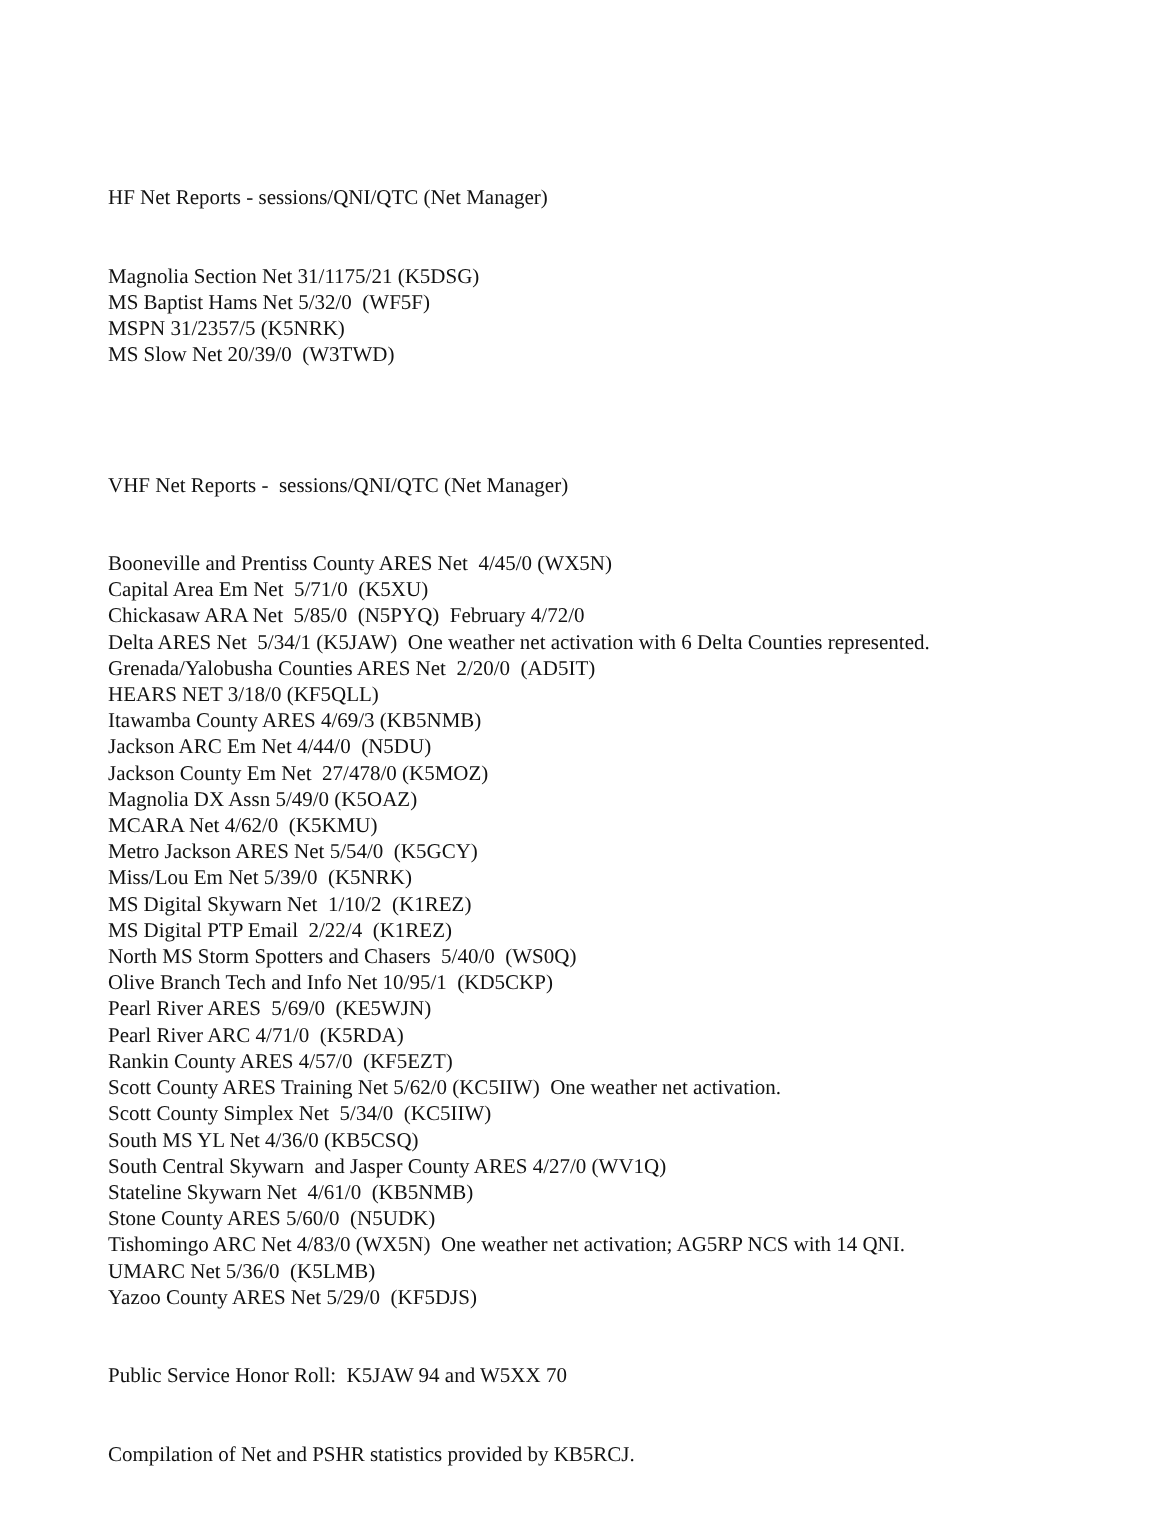HF Net Reports - sessions/QNI/QTC (Net Manager)
Magnolia Section Net 31/1175/21 (K5DSG) MS Baptist Hams Net 5/32/0 (WF5F) MSPN 31/2357/5 (K5NRK) MS Slow Net 20/39/0 (W3TWD)
VHF Net Reports - sessions/QNI/QTC (Net Manager)
Booneville and Prentiss County ARES Net 4/45/0 (WX5N) Capital Area Em Net 5/71/0 (K5XU) Chickasaw ARA Net 5/85/0 (N5PYQ) February 4/72/0 Delta ARES Net 5/34/1 (K5JAW) One weather net activation with 6 Delta Counties represented. Grenada/Yalobusha Counties ARES Net 2/20/0 (AD5IT) HEARS NET 3/18/0 (KF5QLL) Itawamba County ARES 4/69/3 (KB5NMB) Jackson ARC Em Net 4/44/0 (N5DU) Jackson County Em Net 27/478/0 (K5MOZ) Magnolia DX Assn 5/49/0 (K5OAZ) MCARA Net 4/62/0 (K5KMU) Metro Jackson ARES Net 5/54/0 (K5GCY) Miss/Lou Em Net 5/39/0 (K5NRK) MS Digital Skywarn Net 1/10/2 (K1REZ) MS Digital PTP Email 2/22/4 (K1REZ) North MS Storm Spotters and Chasers 5/40/0 (WS0Q) Olive Branch Tech and Info Net 10/95/1 (KD5CKP) Pearl River ARES 5/69/0 (KE5WJN) Pearl River ARC 4/71/0 (K5RDA) Rankin County ARES 4/57/0 (KF5EZT) Scott County ARES Training Net 5/62/0 (KC5IIW) One weather net activation. Scott County Simplex Net 5/34/0 (KC5IIW) South MS YL Net 4/36/0 (KB5CSQ) South Central Skywarn and Jasper County ARES 4/27/0 (WV1Q) Stateline Skywarn Net 4/61/0 (KB5NMB) Stone County ARES 5/60/0 (N5UDK) Tishomingo ARC Net 4/83/0 (WX5N) One weather net activation; AG5RP NCS with 14 QNI. UMARC Net 5/36/0 (K5LMB) Yazoo County ARES Net 5/29/0 (KF5DJS)
Public Service Honor Roll: K5JAW 94 and W5XX 70
Compilation of Net and PSHR statistics provided by KB5RCJ.